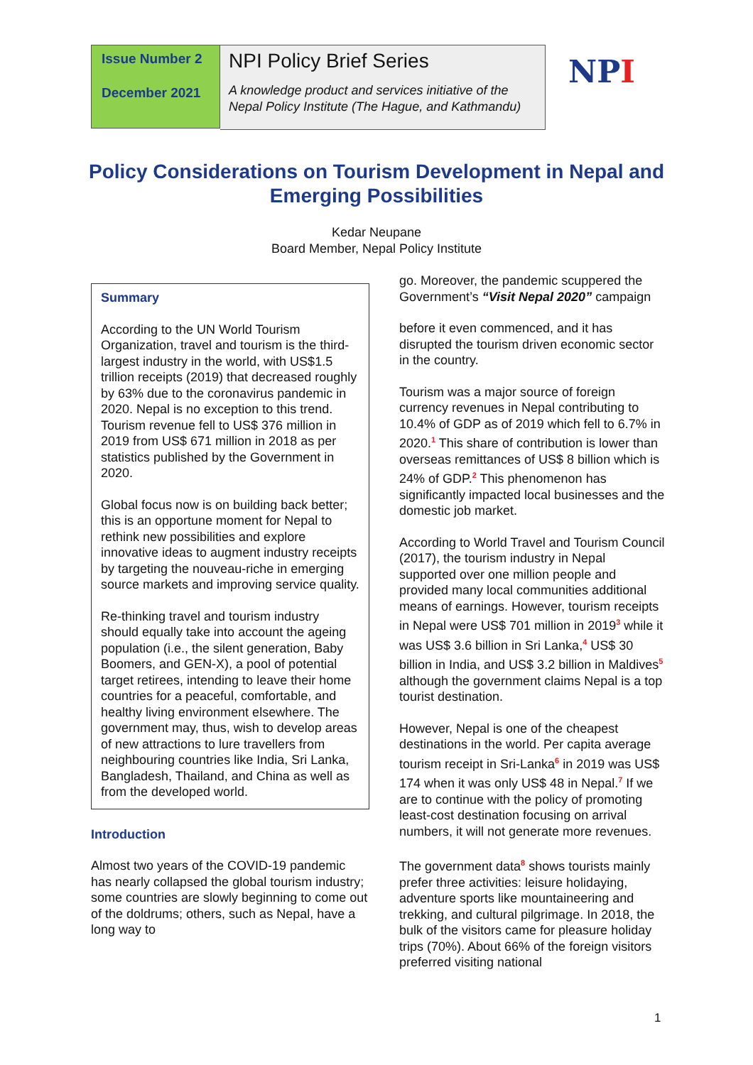Issue Number 2
December 2021
NPI Policy Brief Series
A knowledge product and services initiative of the Nepal Policy Institute (The Hague, and Kathmandu)
NPI
Policy Considerations on Tourism Development in Nepal and Emerging Possibilities
Kedar Neupane
Board Member, Nepal Policy Institute
Summary
According to the UN World Tourism Organization, travel and tourism is the third-largest industry in the world, with US$1.5 trillion receipts (2019) that decreased roughly by 63% due to the coronavirus pandemic in 2020. Nepal is no exception to this trend. Tourism revenue fell to US$ 376 million in 2019 from US$ 671 million in 2018 as per statistics published by the Government in 2020.
Global focus now is on building back better; this is an opportune moment for Nepal to rethink new possibilities and explore innovative ideas to augment industry receipts by targeting the nouveau-riche in emerging source markets and improving service quality.
Re-thinking travel and tourism industry should equally take into account the ageing population (i.e., the silent generation, Baby Boomers, and GEN-X), a pool of potential target retirees, intending to leave their home countries for a peaceful, comfortable, and healthy living environment elsewhere. The government may, thus, wish to develop areas of new attractions to lure travellers from neighbouring countries like India, Sri Lanka, Bangladesh, Thailand, and China as well as from the developed world.
Introduction
Almost two years of the COVID-19 pandemic has nearly collapsed the global tourism industry; some countries are slowly beginning to come out of the doldrums; others, such as Nepal, have a long way to
go. Moreover, the pandemic scuppered the Government’s “Visit Nepal 2020” campaign
before it even commenced, and it has disrupted the tourism driven economic sector in the country.
Tourism was a major source of foreign currency revenues in Nepal contributing to 10.4% of GDP as of 2019 which fell to 6.7% in 2020.<sup>1</sup> This share of contribution is lower than overseas remittances of US$ 8 billion which is 24% of GDP.<sup>2</sup> This phenomenon has significantly impacted local businesses and the domestic job market.
According to World Travel and Tourism Council (2017), the tourism industry in Nepal supported over one million people and provided many local communities additional means of earnings. However, tourism receipts in Nepal were US$ 701 million in 2019<sup>3</sup> while it was US$ 3.6 billion in Sri Lanka,<sup>4</sup> US$ 30 billion in India, and US$ 3.2 billion in Maldives<sup>5</sup> although the government claims Nepal is a top tourist destination.
However, Nepal is one of the cheapest destinations in the world. Per capita average tourism receipt in Sri-Lanka<sup>6</sup> in 2019 was US$ 174 when it was only US$ 48 in Nepal.<sup>7</sup> If we are to continue with the policy of promoting least-cost destination focusing on arrival numbers, it will not generate more revenues.
The government data<sup>8</sup> shows tourists mainly prefer three activities: leisure holidaying, adventure sports like mountaineering and trekking, and cultural pilgrimage. In 2018, the bulk of the visitors came for pleasure holiday trips (70%). About 66% of the foreign visitors preferred visiting national
1